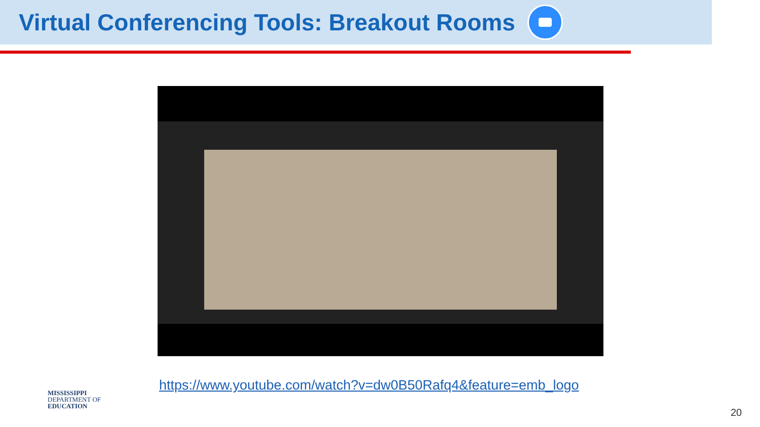Virtual Conferencing Tools: Breakout Rooms
https://www.youtube.com/watch?v=dw0B50Rafq4&feature=emb_logo
MISSISSIPPI
DEPARTMENT OF
EDUCATION
20